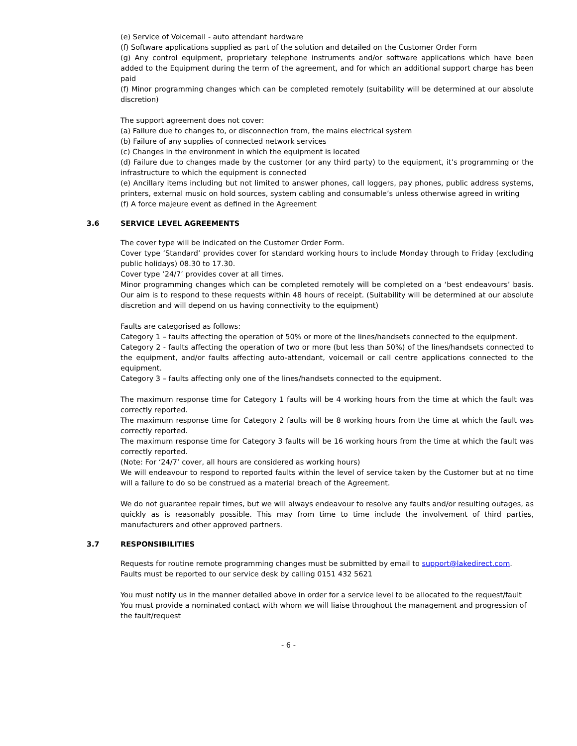(e) Service of Voicemail - auto attendant hardware
(f) Software applications supplied as part of the solution and detailed on the Customer Order Form
(g) Any control equipment, proprietary telephone instruments and/or software applications which have been added to the Equipment during the term of the agreement, and for which an additional support charge has been paid
(f) Minor programming changes which can be completed remotely (suitability will be determined at our absolute discretion)
The support agreement does not cover:
(a) Failure due to changes to, or disconnection from, the mains electrical system
(b) Failure of any supplies of connected network services
(c) Changes in the environment in which the equipment is located
(d) Failure due to changes made by the customer (or any third party) to the equipment, it’s programming or the infrastructure to which the equipment is connected
(e) Ancillary items including but not limited to answer phones, call loggers, pay phones, public address systems, printers, external music on hold sources, system cabling and consumable’s unless otherwise agreed in writing
(f) A force majeure event as defined in the Agreement
3.6 SERVICE LEVEL AGREEMENTS
The cover type will be indicated on the Customer Order Form.
Cover type ‘Standard’ provides cover for standard working hours to include Monday through to Friday (excluding public holidays) 08.30 to 17.30.
Cover type ‘24/7’ provides cover at all times.
Minor programming changes which can be completed remotely will be completed on a ‘best endeavours’ basis. Our aim is to respond to these requests within 48 hours of receipt. (Suitability will be determined at our absolute discretion and will depend on us having connectivity to the equipment)
Faults are categorised as follows:
Category 1 – faults affecting the operation of 50% or more of the lines/handsets connected to the equipment.
Category 2 - faults affecting the operation of two or more (but less than 50%) of the lines/handsets connected to the equipment, and/or faults affecting auto-attendant, voicemail or call centre applications connected to the equipment.
Category 3 – faults affecting only one of the lines/handsets connected to the equipment.
The maximum response time for Category 1 faults will be 4 working hours from the time at which the fault was correctly reported.
The maximum response time for Category 2 faults will be 8 working hours from the time at which the fault was correctly reported.
The maximum response time for Category 3 faults will be 16 working hours from the time at which the fault was correctly reported.
(Note: For ‘24/7’ cover, all hours are considered as working hours)
We will endeavour to respond to reported faults within the level of service taken by the Customer but at no time will a failure to do so be construed as a material breach of the Agreement.
We do not guarantee repair times, but we will always endeavour to resolve any faults and/or resulting outages, as quickly as is reasonably possible. This may from time to time include the involvement of third parties, manufacturers and other approved partners.
3.7 RESPONSIBILITIES
Requests for routine remote programming changes must be submitted by email to support@lakedirect.com.
Faults must be reported to our service desk by calling 0151 432 5621
You must notify us in the manner detailed above in order for a service level to be allocated to the request/fault
You must provide a nominated contact with whom we will liaise throughout the management and progression of the fault/request
- 6 -